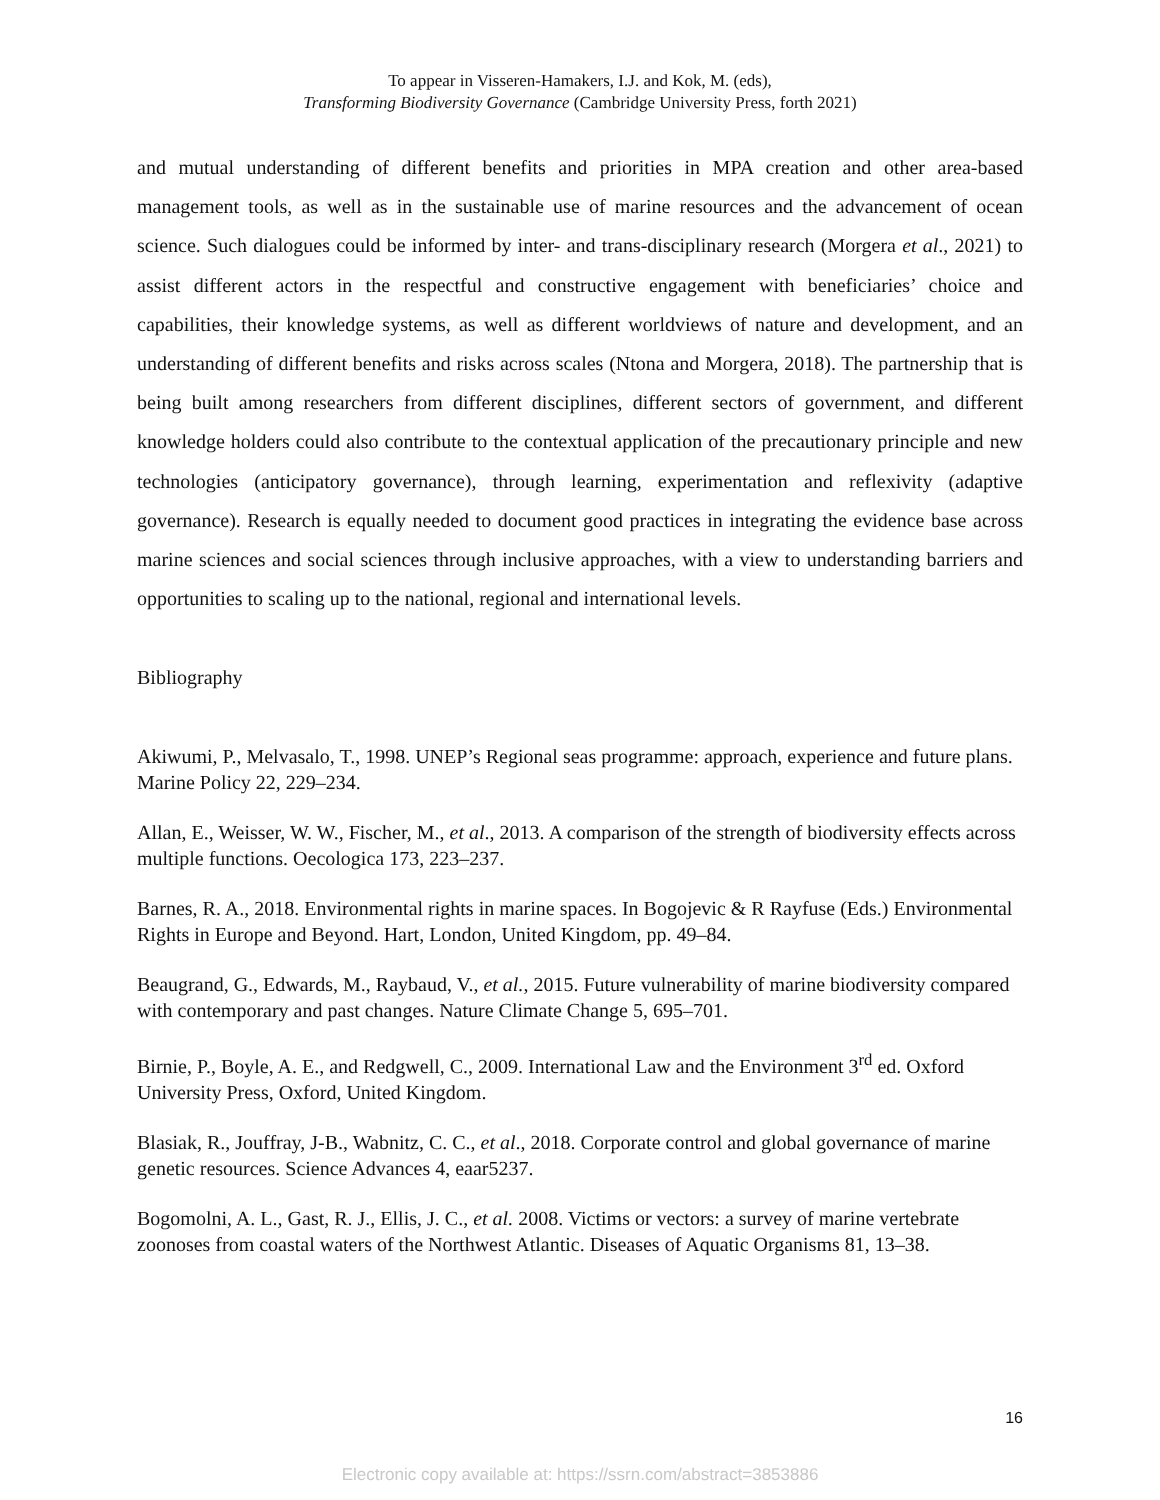To appear in Visseren-Hamakers, I.J. and Kok, M. (eds),
Transforming Biodiversity Governance (Cambridge University Press, forth 2021)
and mutual understanding of different benefits and priorities in MPA creation and other area-based management tools, as well as in the sustainable use of marine resources and the advancement of ocean science. Such dialogues could be informed by inter- and trans-disciplinary research (Morgera et al., 2021) to assist different actors in the respectful and constructive engagement with beneficiaries’ choice and capabilities, their knowledge systems, as well as different worldviews of nature and development, and an understanding of different benefits and risks across scales (Ntona and Morgera, 2018). The partnership that is being built among researchers from different disciplines, different sectors of government, and different knowledge holders could also contribute to the contextual application of the precautionary principle and new technologies (anticipatory governance), through learning, experimentation and reflexivity (adaptive governance). Research is equally needed to document good practices in integrating the evidence base across marine sciences and social sciences through inclusive approaches, with a view to understanding barriers and opportunities to scaling up to the national, regional and international levels.
Bibliography
Akiwumi, P., Melvasalo, T., 1998. UNEP’s Regional seas programme: approach, experience and future plans. Marine Policy 22, 229–234.
Allan, E., Weisser, W. W., Fischer, M., et al., 2013. A comparison of the strength of biodiversity effects across multiple functions. Oecologica 173, 223–237.
Barnes, R. A., 2018. Environmental rights in marine spaces. In Bogojevic & R Rayfuse (Eds.) Environmental Rights in Europe and Beyond. Hart, London, United Kingdom, pp. 49–84.
Beaugrand, G., Edwards, M., Raybaud, V., et al., 2015. Future vulnerability of marine biodiversity compared with contemporary and past changes. Nature Climate Change 5, 695–701.
Birnie, P., Boyle, A. E., and Redgwell, C., 2009. International Law and the Environment 3<sup>rd</sup> ed. Oxford University Press, Oxford, United Kingdom.
Blasiak, R., Jouffray, J-B., Wabnitz, C. C., et al., 2018. Corporate control and global governance of marine genetic resources. Science Advances 4, eaar5237.
Bogomolni, A. L., Gast, R. J., Ellis, J. C., et al. 2008. Victims or vectors: a survey of marine vertebrate zoonoses from coastal waters of the Northwest Atlantic. Diseases of Aquatic Organisms 81, 13–38.
16
Electronic copy available at: https://ssrn.com/abstract=3853886